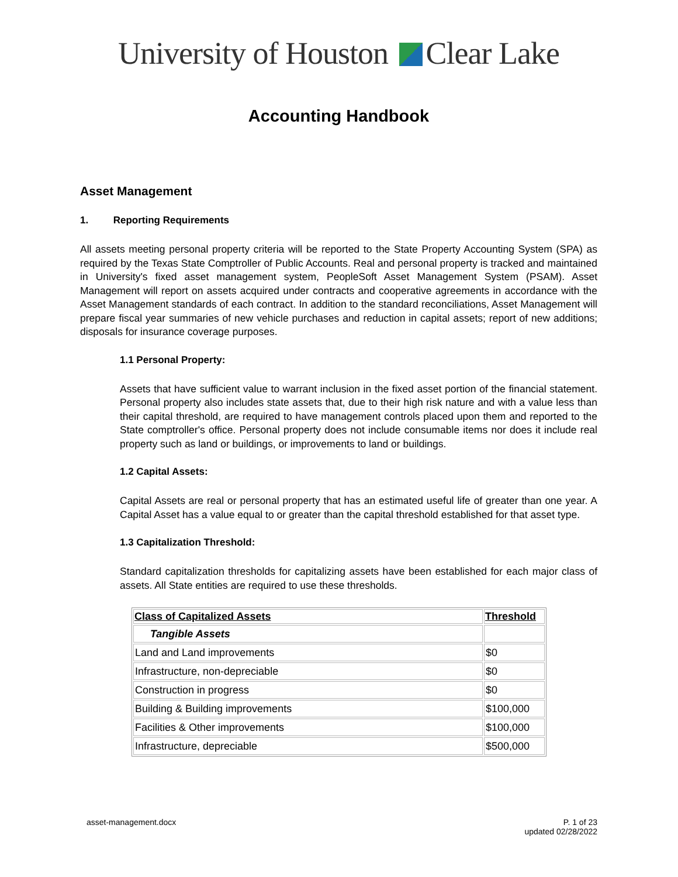University of Houston Clear Lake
Accounting Handbook
Asset Management
1. Reporting Requirements
All assets meeting personal property criteria will be reported to the State Property Accounting System (SPA) as required by the Texas State Comptroller of Public Accounts. Real and personal property is tracked and maintained in University's fixed asset management system, PeopleSoft Asset Management System (PSAM). Asset Management will report on assets acquired under contracts and cooperative agreements in accordance with the Asset Management standards of each contract. In addition to the standard reconciliations, Asset Management will prepare fiscal year summaries of new vehicle purchases and reduction in capital assets; report of new additions; disposals for insurance coverage purposes.
1.1 Personal Property:
Assets that have sufficient value to warrant inclusion in the fixed asset portion of the financial statement. Personal property also includes state assets that, due to their high risk nature and with a value less than their capital threshold, are required to have management controls placed upon them and reported to the State comptroller's office. Personal property does not include consumable items nor does it include real property such as land or buildings, or improvements to land or buildings.
1.2 Capital Assets:
Capital Assets are real or personal property that has an estimated useful life of greater than one year. A Capital Asset has a value equal to or greater than the capital threshold established for that asset type.
1.3 Capitalization Threshold:
Standard capitalization thresholds for capitalizing assets have been established for each major class of assets. All State entities are required to use these thresholds.
| Class of Capitalized Assets | Threshold |
| --- | --- |
| Tangible Assets | |
| Land and Land improvements | $0 |
| Infrastructure, non-depreciable | $0 |
| Construction in progress | $0 |
| Building & Building improvements | $100,000 |
| Facilities & Other improvements | $100,000 |
| Infrastructure, depreciable | $500,000 |
asset-management.docx P. 1 of 23
updated 02/28/2022